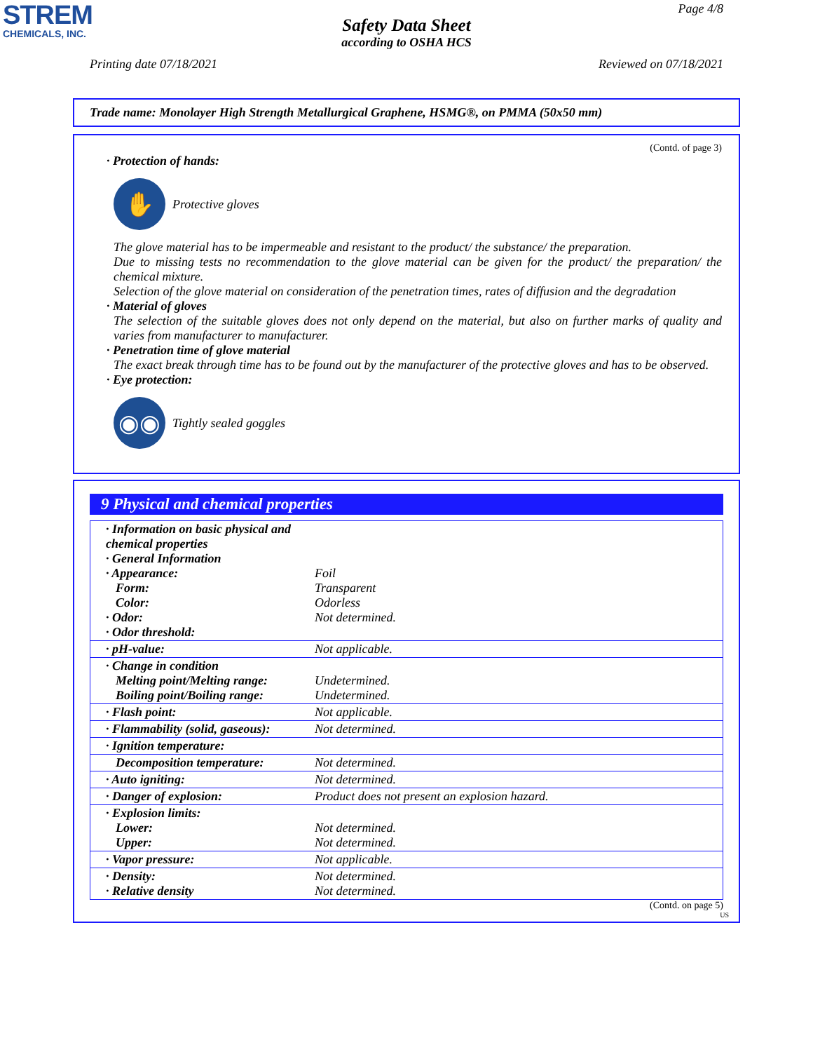STREM
CHEMICALS, INC.
Page 4/8
Safety Data Sheet
according to OSHA HCS
Printing date 07/18/2021 Reviewed on 07/18/2021
Trade name: Monolayer High Strength Metallurgical Graphene, HSMG®, on PMMA (50x50 mm)
(Contd. of page 3)
· Protection of hands:
✋
Protective gloves
The glove material has to be impermeable and resistant to the product/ the substance/ the preparation.
Due to missing tests no recommendation to the glove material can be given for the product/ the preparation/ the chemical mixture.
Selection of the glove material on consideration of the penetration times, rates of diffusion and the degradation
· Material of gloves
The selection of the suitable gloves does not only depend on the material, but also on further marks of quality and varies from manufacturer to manufacturer.
· Penetration time of glove material
The exact break through time has to be found out by the manufacturer of the protective gloves and has to be observed.
· Eye protection:
◉◉
Tightly sealed goggles
9 Physical and chemical properties
| · Information on basic physical and chemical properties · General Information · Appearance: Form: Color: · Odor: · Odor threshold: | Foil Transparent Odorless Not determined. |
| · pH-value: | Not applicable. |
| · Change in condition Melting point/Melting range: Boiling point/Boiling range: | Undetermined. Undetermined. |
| · Flash point: | Not applicable. |
| · Flammability (solid, gaseous): | Not determined. |
| · Ignition temperature: | |
| Decomposition temperature: | Not determined. |
| · Auto igniting: | Not determined. |
| · Danger of explosion: | Product does not present an explosion hazard. |
| · Explosion limits: Lower: Upper: | Not determined. Not determined. |
| · Vapor pressure: | Not applicable. |
| · Density: · Relative density | Not determined. Not determined. |
(Contd. on page 5)
US